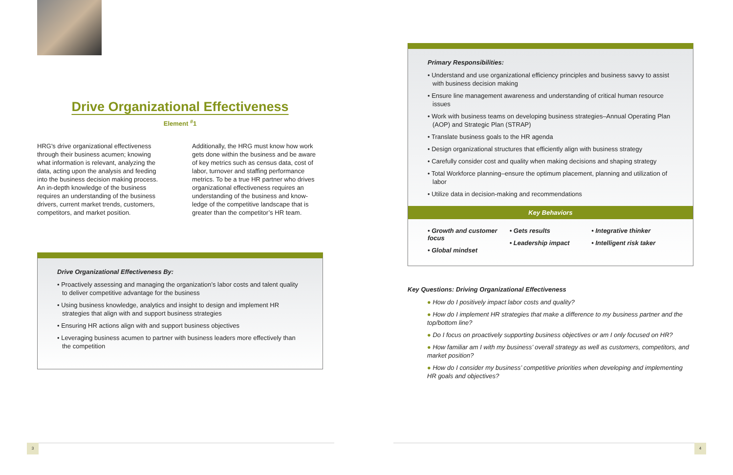Drive Organizational Effectiveness
Element <sup>#</sup>1
HRG's drive organizational effectiveness through their business acumen; knowing what information is relevant, analyzing the data, acting upon the analysis and feeding into the business decision making process. An in-depth knowledge of the business requires an understanding of the business drivers, current market trends, customers, competitors, and market position.
Additionally, the HRG must know how work gets done within the business and be aware of key metrics such as census data, cost of labor, turnover and staffing performance metrics. To be a true HR partner who drives organizational effectiveness requires an understanding of the business and know-ledge of the competitive landscape that is greater than the competitor’s HR team.
Drive Organizational Effectiveness By:
• Proactively assessing and managing the organization’s labor costs and talent quality to deliver competitive advantage for the business
• Using business knowledge, analytics and insight to design and implement HR strategies that align with and support business strategies
• Ensuring HR actions align with and support business objectives
• Leveraging business acumen to partner with business leaders more effectively than the competition
Primary Responsibilities:
• Understand and use organizational efficiency principles and business savvy to assist with business decision making
• Ensure line management awareness and understanding of critical human resource issues
• Work with business teams on developing business strategies–Annual Operating Plan (AOP) and Strategic Plan (STRAP)
• Translate business goals to the HR agenda
• Design organizational structures that efficiently align with business strategy
• Carefully consider cost and quality when making decisions and shaping strategy
• Total Workforce planning–ensure the optimum placement, planning and utilization of labor
• Utilize data in decision-making and recommendations
Key Behaviors
• Growth and customer focus
• Global mindset
• Gets results
• Leadership impact
• Integrative thinker
• Intelligent risk taker
Key Questions: Driving Organizational Effectiveness
● How do I positively impact labor costs and quality?
● How do I implement HR strategies that make a difference to my business partner and the top/bottom line?
● Do I focus on proactively supporting business objectives or am I only focused on HR?
● How familiar am I with my business’ overall strategy as well as customers, competitors, and market position?
● How do I consider my business’ competitive priorities when developing and implementing HR goals and objectives?
3 4